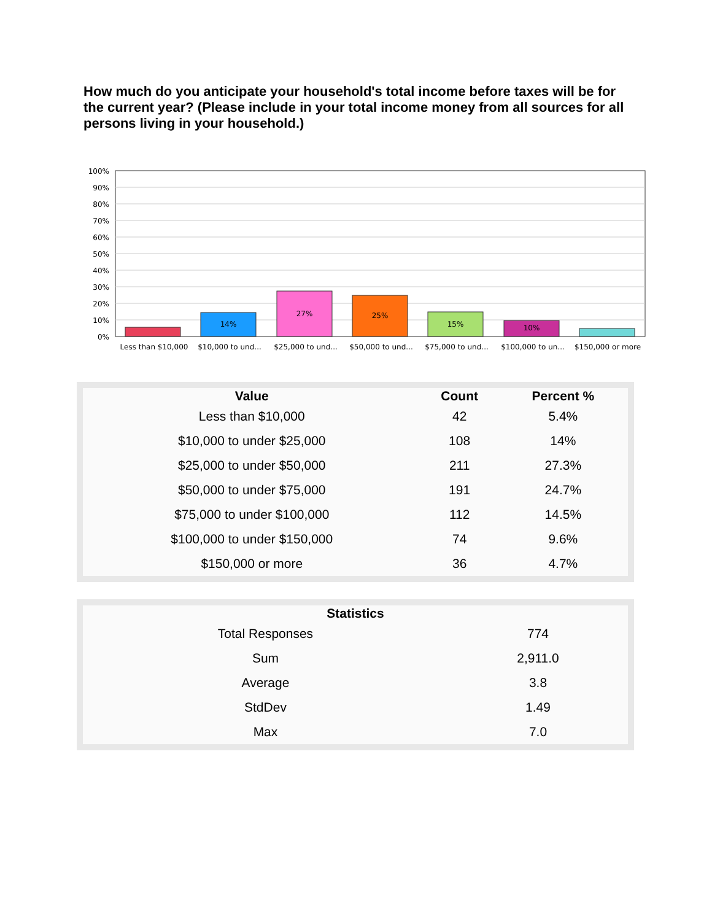How much do you anticipate your household's total income before taxes will be for the current year? (Please include in your total income money from all sources for all persons living in your household.)
100%
90%
80%
70%
60%
50%
40%
30%
20%
10%
0%
14%
27%
25%
15%
10%
Less than $10,000
$10,000 to und...
$25,000 to und...
$50,000 to und...
$75,000 to und...
$100,000 to un...
$150,000 or more
| Value | Count | Percent % |
| --- | --- | --- |
| Less than $10,000 | 42 | 5.4% |
| $10,000 to under $25,000 | 108 | 14% |
| $25,000 to under $50,000 | 211 | 27.3% |
| $50,000 to under $75,000 | 191 | 24.7% |
| $75,000 to under $100,000 | 112 | 14.5% |
| $100,000 to under $150,000 | 74 | 9.6% |
| $150,000 or more | 36 | 4.7% |
| Statistics | |
| --- | --- |
| Total Responses | 774 |
| Sum | 2,911.0 |
| Average | 3.8 |
| StdDev | 1.49 |
| Max | 7.0 |